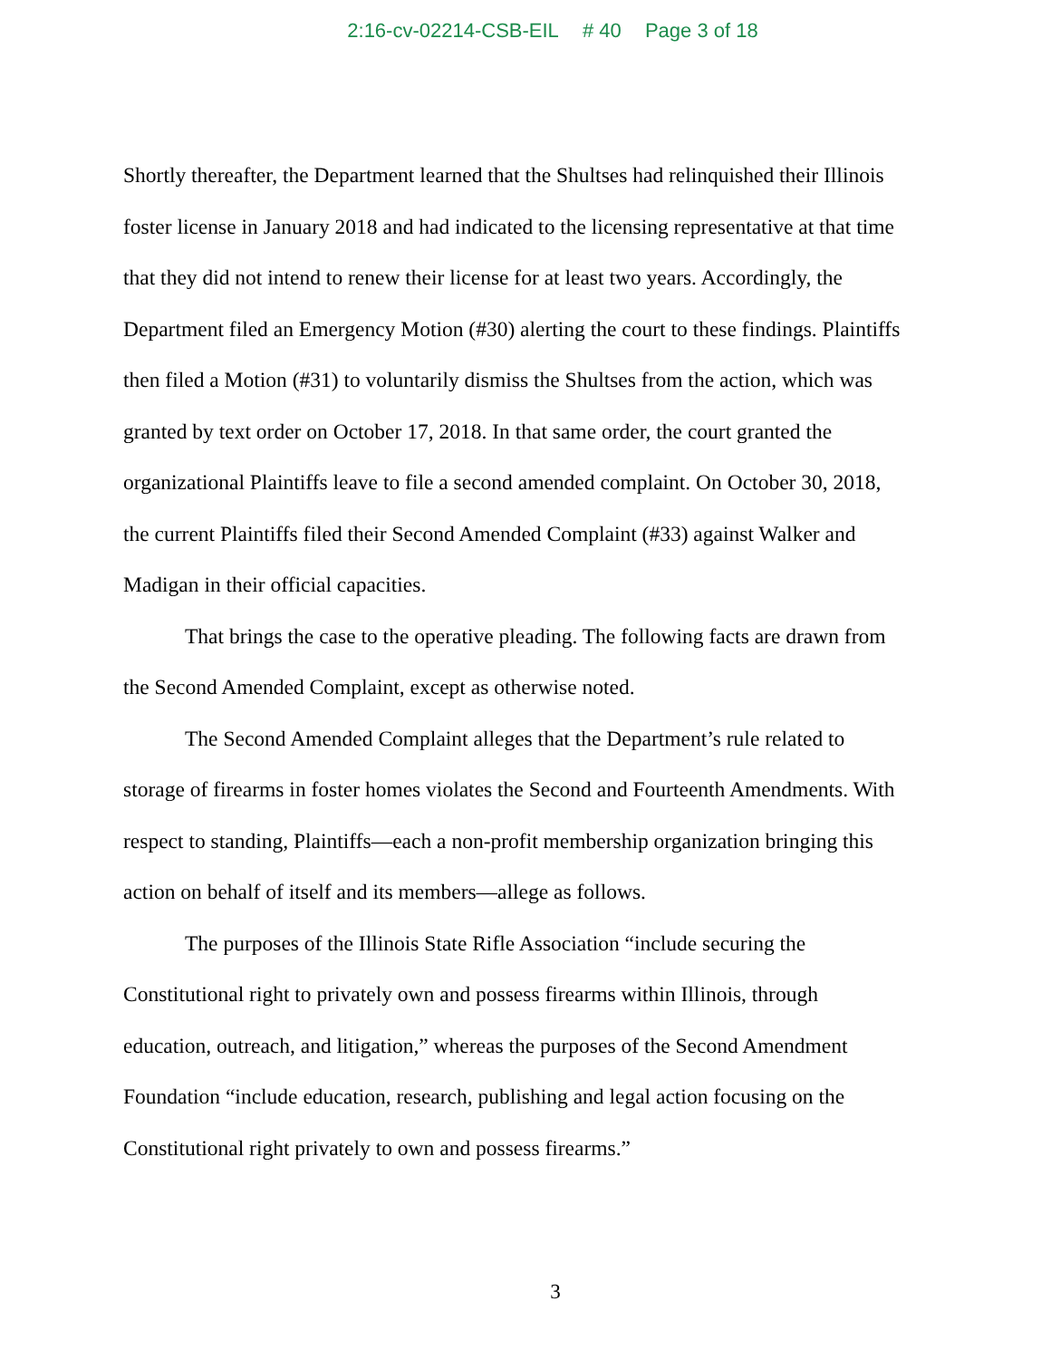2:16-cv-02214-CSB-EIL # 40 Page 3 of 18
Shortly thereafter, the Department learned that the Shultses had relinquished their Illinois foster license in January 2018 and had indicated to the licensing representative at that time that they did not intend to renew their license for at least two years. Accordingly, the Department filed an Emergency Motion (#30) alerting the court to these findings. Plaintiffs then filed a Motion (#31) to voluntarily dismiss the Shultses from the action, which was granted by text order on October 17, 2018. In that same order, the court granted the organizational Plaintiffs leave to file a second amended complaint. On October 30, 2018, the current Plaintiffs filed their Second Amended Complaint (#33) against Walker and Madigan in their official capacities.
That brings the case to the operative pleading. The following facts are drawn from the Second Amended Complaint, except as otherwise noted.
The Second Amended Complaint alleges that the Department’s rule related to storage of firearms in foster homes violates the Second and Fourteenth Amendments. With respect to standing, Plaintiffs—each a non-profit membership organization bringing this action on behalf of itself and its members—allege as follows.
The purposes of the Illinois State Rifle Association “include securing the Constitutional right to privately own and possess firearms within Illinois, through education, outreach, and litigation,” whereas the purposes of the Second Amendment Foundation “include education, research, publishing and legal action focusing on the Constitutional right privately to own and possess firearms.”
3